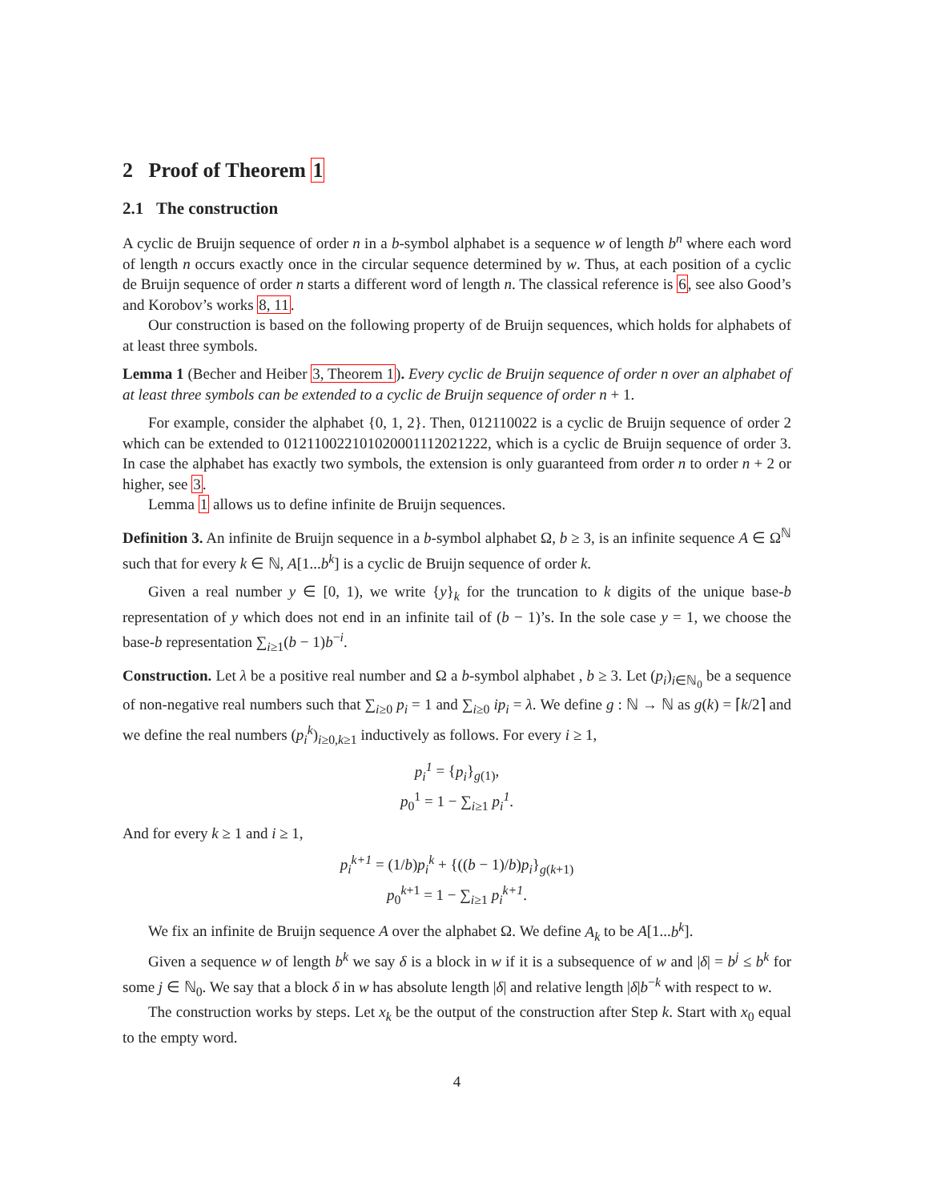2 Proof of Theorem 1
2.1 The construction
A cyclic de Bruijn sequence of order n in a b-symbol alphabet is a sequence w of length b<sup>n</sup> where each word of length n occurs exactly once in the circular sequence determined by w. Thus, at each position of a cyclic de Bruijn sequence of order n starts a different word of length n. The classical reference is 6, see also Good’s and Korobov’s works 8, 11.
Our construction is based on the following property of de Bruijn sequences, which holds for alphabets of at least three symbols.
Lemma 1 (Becher and Heiber 3, Theorem 1). Every cyclic de Bruijn sequence of order n over an alphabet of at least three symbols can be extended to a cyclic de Bruijn sequence of order n + 1.
For example, consider the alphabet {0, 1, 2}. Then, 012110022 is a cyclic de Bruijn sequence of order 2 which can be extended to 012110022101020001112021222, which is a cyclic de Bruijn sequence of order 3. In case the alphabet has exactly two symbols, the extension is only guaranteed from order n to order n + 2 or higher, see 3.
Lemma 1 allows us to define infinite de Bruijn sequences.
Definition 3. An infinite de Bruijn sequence in a b-symbol alphabet Ω, b ≥ 3, is an infinite sequence A ∈ Ω<sup>ℕ</sup> such that for every k ∈ ℕ, A[1...b<sup>k</sup>] is a cyclic de Bruijn sequence of order k.
Given a real number y ∈ [0, 1), we write {y}<sub>k</sub> for the truncation to k digits of the unique base-b representation of y which does not end in an infinite tail of (b − 1)’s. In the sole case y = 1, we choose the base-b representation ∑<sub>i≥1</sub>(b − 1)b<sup>−i</sup>.
Construction. Let λ be a positive real number and Ω a b-symbol alphabet , b ≥ 3. Let (p<sub>i</sub>)<sub>i∈ℕ<sub>0</sub></sub> be a sequence of non-negative real numbers such that ∑<sub>i≥0</sub> p<sub>i</sub> = 1 and ∑<sub>i≥0</sub> ip<sub>i</sub> = λ. We define g : ℕ → ℕ as g(k) = ⌈k/2⌉ and we define the real numbers (p<sub>i</sub><sup>k</sup>)<sub>i≥0,k≥1</sub> inductively as follows. For every i ≥ 1,
p<sub>i</sub><sup>1</sup> = {p<sub>i</sub>}<sub>g(1)</sub>,
p<sub>0</sub><sup>1</sup> = 1 − ∑<sub>i≥1</sub> p<sub>i</sub><sup>1</sup>.
And for every k ≥ 1 and i ≥ 1,
p<sub>i</sub><sup>k+1</sup> = (1/b)p<sub>i</sub><sup>k</sup> + {((b − 1)/b)p<sub>i</sub>}<sub>g(k+1)</sub>
p<sub>0</sub><sup>k+1</sup> = 1 − ∑<sub>i≥1</sub> p<sub>i</sub><sup>k+1</sup>.
We fix an infinite de Bruijn sequence A over the alphabet Ω. We define A<sub>k</sub> to be A[1...b<sup>k</sup>].
Given a sequence w of length b<sup>k</sup> we say δ is a block in w if it is a subsequence of w and |δ| = b<sup>j</sup> ≤ b<sup>k</sup> for some j ∈ ℕ<sub>0</sub>. We say that a block δ in w has absolute length |δ| and relative length |δ|b<sup>−k</sup> with respect to w.
The construction works by steps. Let x<sub>k</sub> be the output of the construction after Step k. Start with x<sub>0</sub> equal to the empty word.
4